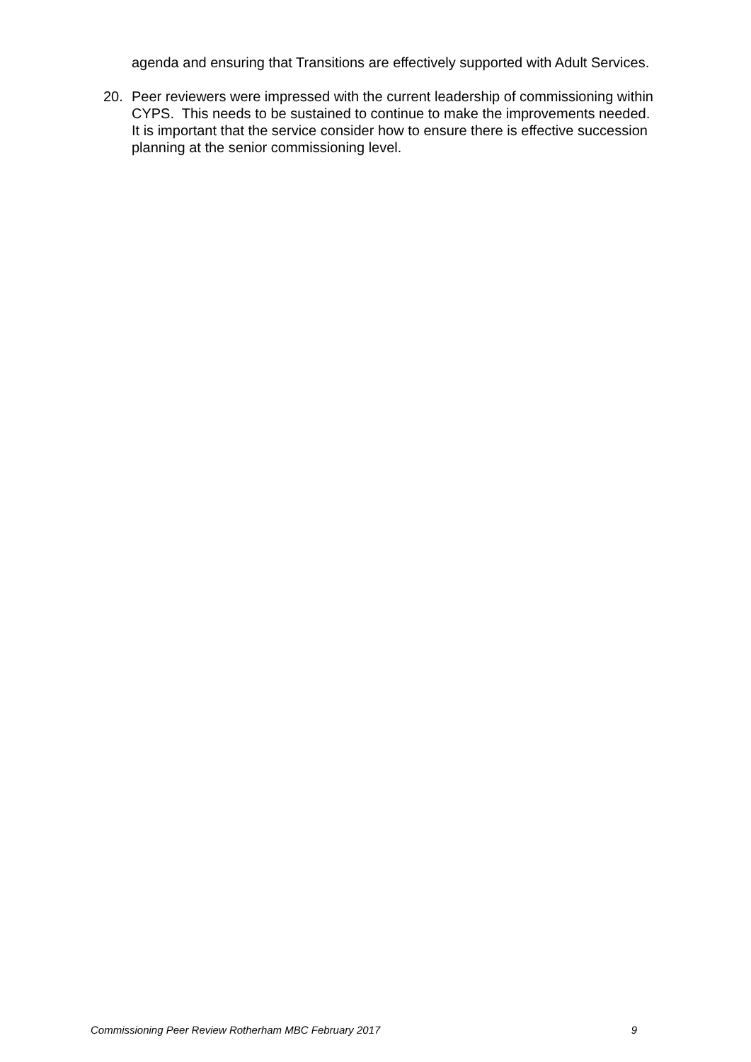agenda and ensuring that Transitions are effectively supported with Adult Services.
20. Peer reviewers were impressed with the current leadership of commissioning within CYPS. This needs to be sustained to continue to make the improvements needed. It is important that the service consider how to ensure there is effective succession planning at the senior commissioning level.
Commissioning Peer Review Rotherham MBC February 2017 9